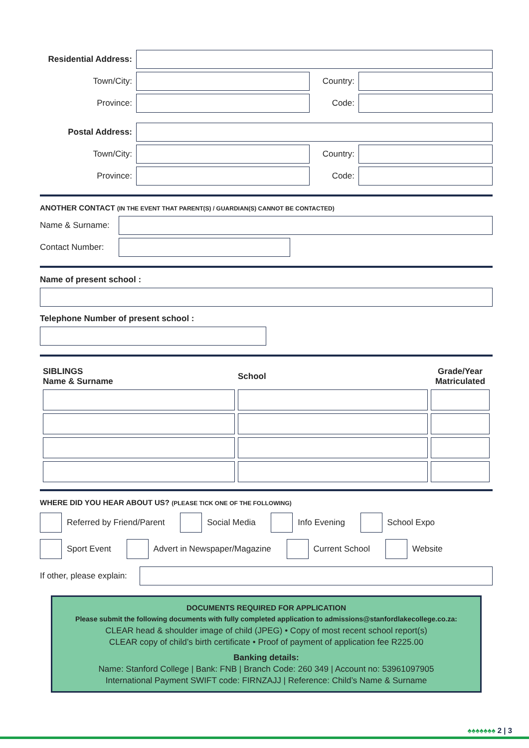Residential Address:
Town/City: Country:
Province: Code:
Postal Address:
Town/City: Country:
Province: Code:
ANOTHER CONTACT (IN THE EVENT THAT PARENT(S) / GUARDIAN(S) CANNOT BE CONTACTED)
Name & Surname:
Contact Number:
Name of present school :
Telephone Number of present school :
| SIBLINGS Name & Surname | School | Grade/Year Matriculated |
| --- | --- | --- |
WHERE DID YOU HEAR ABOUT US? (PLEASE TICK ONE OF THE FOLLOWING)
Referred by Friend/Parent Social Media Info Evening School Expo
Sport Event Advert in Newspaper/Magazine Current School Website
If other, please explain:
DOCUMENTS REQUIRED FOR APPLICATION
Please submit the following documents with fully completed application to admissions@stanfordlakecollege.co.za:
CLEAR head & shoulder image of child (JPEG) • Copy of most recent school report(s)
CLEAR copy of child’s birth certificate • Proof of payment of application fee R225.00
Banking details:
Name: Stanford College | Bank: FNB | Branch Code: 260 349 | Account no: 53961097905
International Payment SWIFT code: FIRNZAJJ | Reference: Child’s Name & Surname
♠♠♠♠♠♠♠ 2 | 3